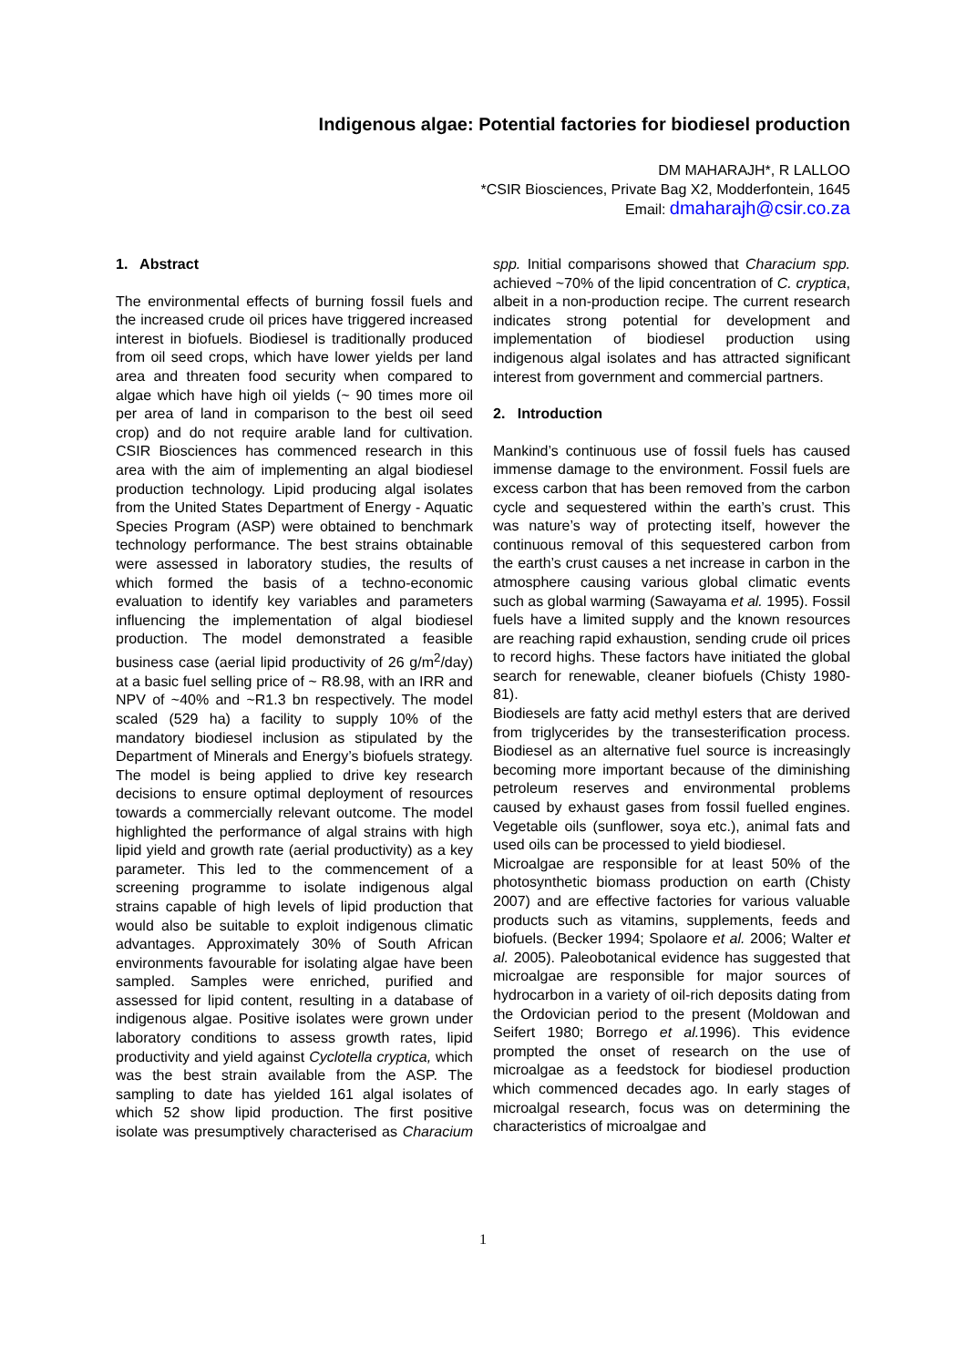Indigenous algae: Potential factories for biodiesel production
DM MAHARAJH*, R LALLOO
*CSIR Biosciences, Private Bag X2, Modderfontein, 1645
Email: dmaharajh@csir.co.za
1. Abstract
The environmental effects of burning fossil fuels and the increased crude oil prices have triggered increased interest in biofuels. Biodiesel is traditionally produced from oil seed crops, which have lower yields per land area and threaten food security when compared to algae which have high oil yields (~ 90 times more oil per area of land in comparison to the best oil seed crop) and do not require arable land for cultivation. CSIR Biosciences has commenced research in this area with the aim of implementing an algal biodiesel production technology. Lipid producing algal isolates from the United States Department of Energy - Aquatic Species Program (ASP) were obtained to benchmark technology performance. The best strains obtainable were assessed in laboratory studies, the results of which formed the basis of a techno-economic evaluation to identify key variables and parameters influencing the implementation of algal biodiesel production. The model demonstrated a feasible business case (aerial lipid productivity of 26 g/m<sup>2</sup>/day) at a basic fuel selling price of ~ R8.98, with an IRR and NPV of ~40% and ~R1.3 bn respectively. The model scaled (529 ha) a facility to supply 10% of the mandatory biodiesel inclusion as stipulated by the Department of Minerals and Energy’s biofuels strategy. The model is being applied to drive key research decisions to ensure optimal deployment of resources towards a commercially relevant outcome. The model highlighted the performance of algal strains with high lipid yield and growth rate (aerial productivity) as a key parameter. This led to the commencement of a screening programme to isolate indigenous algal strains capable of high levels of lipid production that would also be suitable to exploit indigenous climatic advantages. Approximately 30% of South African environments favourable for isolating algae have been sampled. Samples were enriched, purified and assessed for lipid content, resulting in a database of indigenous algae. Positive isolates were grown under laboratory conditions to assess growth rates, lipid productivity and yield against Cyclotella cryptica, which was the best strain available from the ASP. The sampling to date has yielded 161 algal isolates of which 52 show lipid production. The first positive isolate was presumptively characterised as Characium spp. Initial comparisons showed that Characium spp. achieved ~70% of the lipid concentration of C. cryptica, albeit in a non-production recipe. The current research indicates strong potential for development and implementation of biodiesel production using indigenous algal isolates and has attracted significant interest from government and commercial partners.
2. Introduction
Mankind’s continuous use of fossil fuels has caused immense damage to the environment. Fossil fuels are excess carbon that has been removed from the carbon cycle and sequestered within the earth’s crust. This was nature’s way of protecting itself, however the continuous removal of this sequestered carbon from the earth’s crust causes a net increase in carbon in the atmosphere causing various global climatic events such as global warming (Sawayama et al. 1995). Fossil fuels have a limited supply and the known resources are reaching rapid exhaustion, sending crude oil prices to record highs. These factors have initiated the global search for renewable, cleaner biofuels (Chisty 1980-81).
Biodiesels are fatty acid methyl esters that are derived from triglycerides by the transesterification process. Biodiesel as an alternative fuel source is increasingly becoming more important because of the diminishing petroleum reserves and environmental problems caused by exhaust gases from fossil fuelled engines. Vegetable oils (sunflower, soya etc.), animal fats and used oils can be processed to yield biodiesel.
Microalgae are responsible for at least 50% of the photosynthetic biomass production on earth (Chisty 2007) and are effective factories for various valuable products such as vitamins, supplements, feeds and biofuels. (Becker 1994; Spolaore et al. 2006; Walter et al. 2005). Paleobotanical evidence has suggested that microalgae are responsible for major sources of hydrocarbon in a variety of oil-rich deposits dating from the Ordovician period to the present (Moldowan and Seifert 1980; Borrego et al. 1996). This evidence prompted the onset of research on the use of microalgae as a feedstock for biodiesel production which commenced decades ago. In early stages of microalgal research, focus was on determining the characteristics of microalgae and
1